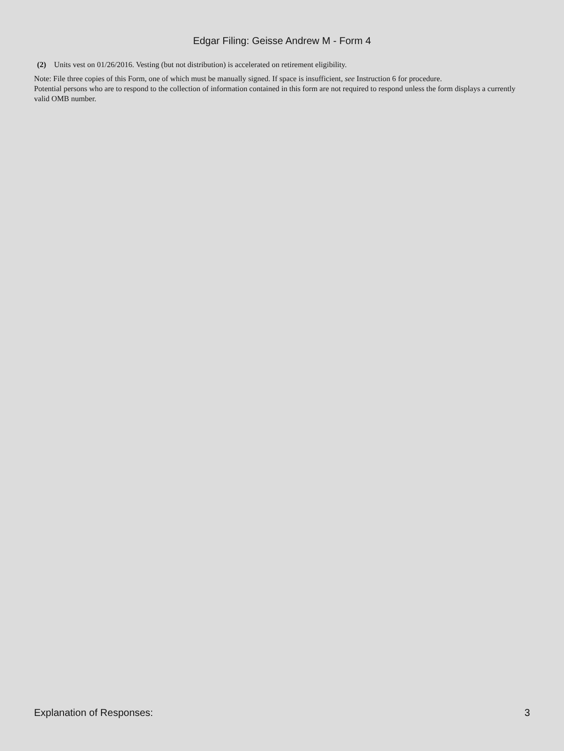Edgar Filing: Geisse Andrew M - Form 4
(2) Units vest on 01/26/2016. Vesting (but not distribution) is accelerated on retirement eligibility.
Note: File three copies of this Form, one of which must be manually signed. If space is insufficient, see Instruction 6 for procedure.
Potential persons who are to respond to the collection of information contained in this form are not required to respond unless the form displays a currently valid OMB number.
Explanation of Responses: 3